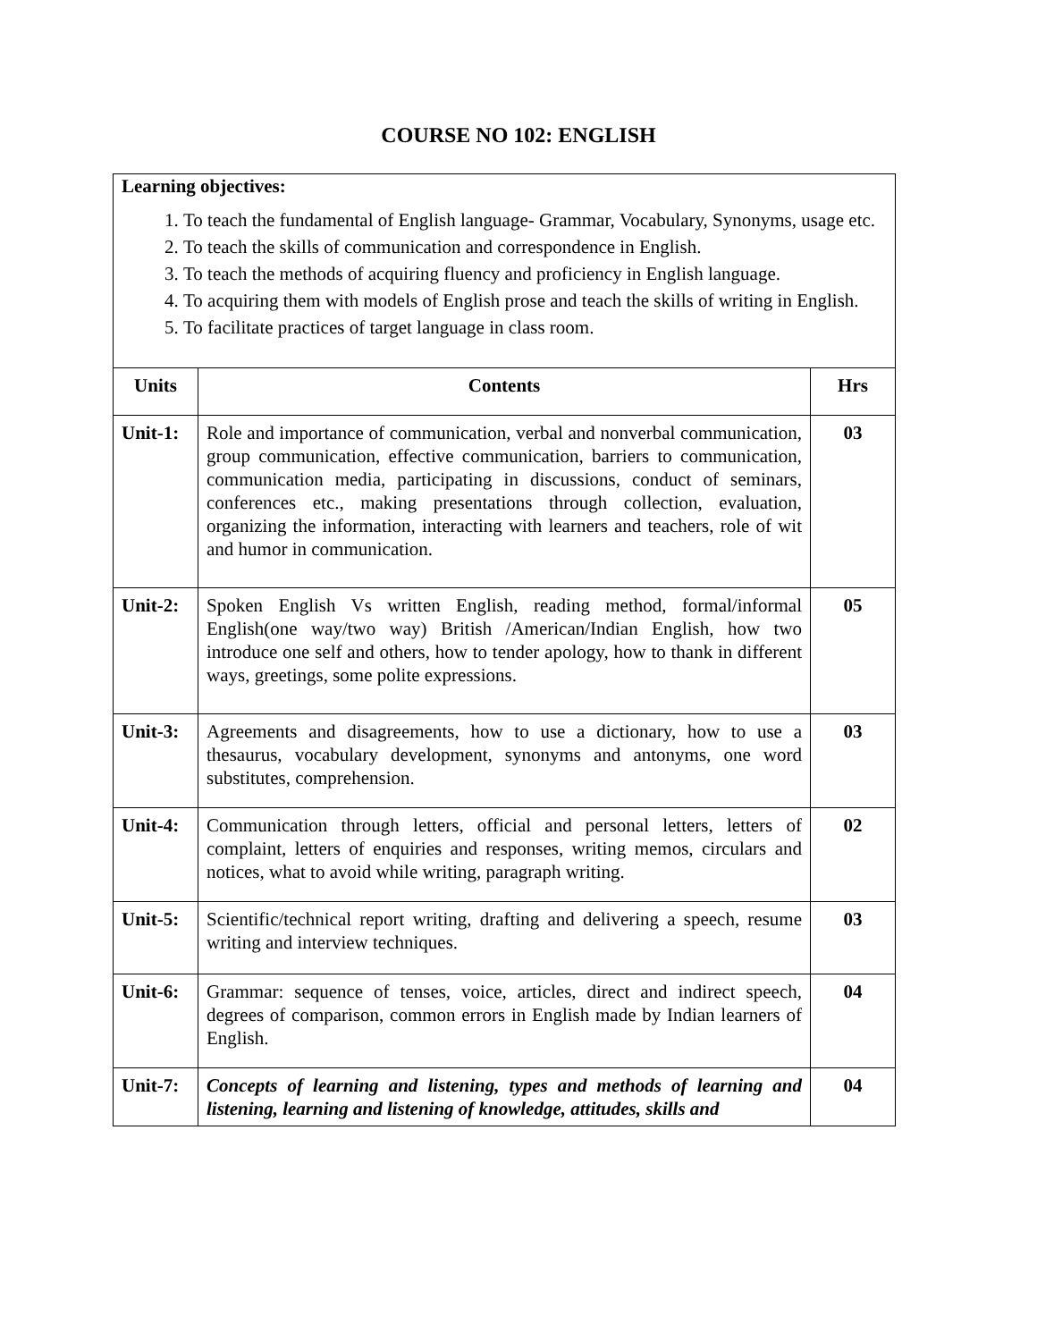COURSE NO 102: ENGLISH
| Learning objectives: 1. To teach the fundamental of English language- Grammar, Vocabulary, Synonyms, usage etc. 2. To teach the skills of communication and correspondence in English. 3. To teach the methods of acquiring fluency and proficiency in English language. 4. To acquiring them with models of English prose and teach the skills of writing in English. 5. To facilitate practices of target language in class room. | | |
| Units | Contents | Hrs |
| Unit-1: | Role and importance of communication, verbal and nonverbal communication, group communication, effective communication, barriers to communication, communication media, participating in discussions, conduct of seminars, conferences etc., making presentations through collection, evaluation, organizing the information, interacting with learners and teachers, role of wit and humor in communication. | 03 |
| Unit-2: | Spoken English Vs written English, reading method, formal/informal English(one way/two way) British /American/Indian English, how two introduce one self and others, how to tender apology, how to thank in different ways, greetings, some polite expressions. | 05 |
| Unit-3: | Agreements and disagreements, how to use a dictionary, how to use a thesaurus, vocabulary development, synonyms and antonyms, one word substitutes, comprehension. | 03 |
| Unit-4: | Communication through letters, official and personal letters, letters of complaint, letters of enquiries and responses, writing memos, circulars and notices, what to avoid while writing, paragraph writing. | 02 |
| Unit-5: | Scientific/technical report writing, drafting and delivering a speech, resume writing and interview techniques. | 03 |
| Unit-6: | Grammar: sequence of tenses, voice, articles, direct and indirect speech, degrees of comparison, common errors in English made by Indian learners of English. | 04 |
| Unit-7: | Concepts of learning and listening, types and methods of learning and listening, learning and listening of knowledge, attitudes, skills and | 04 |